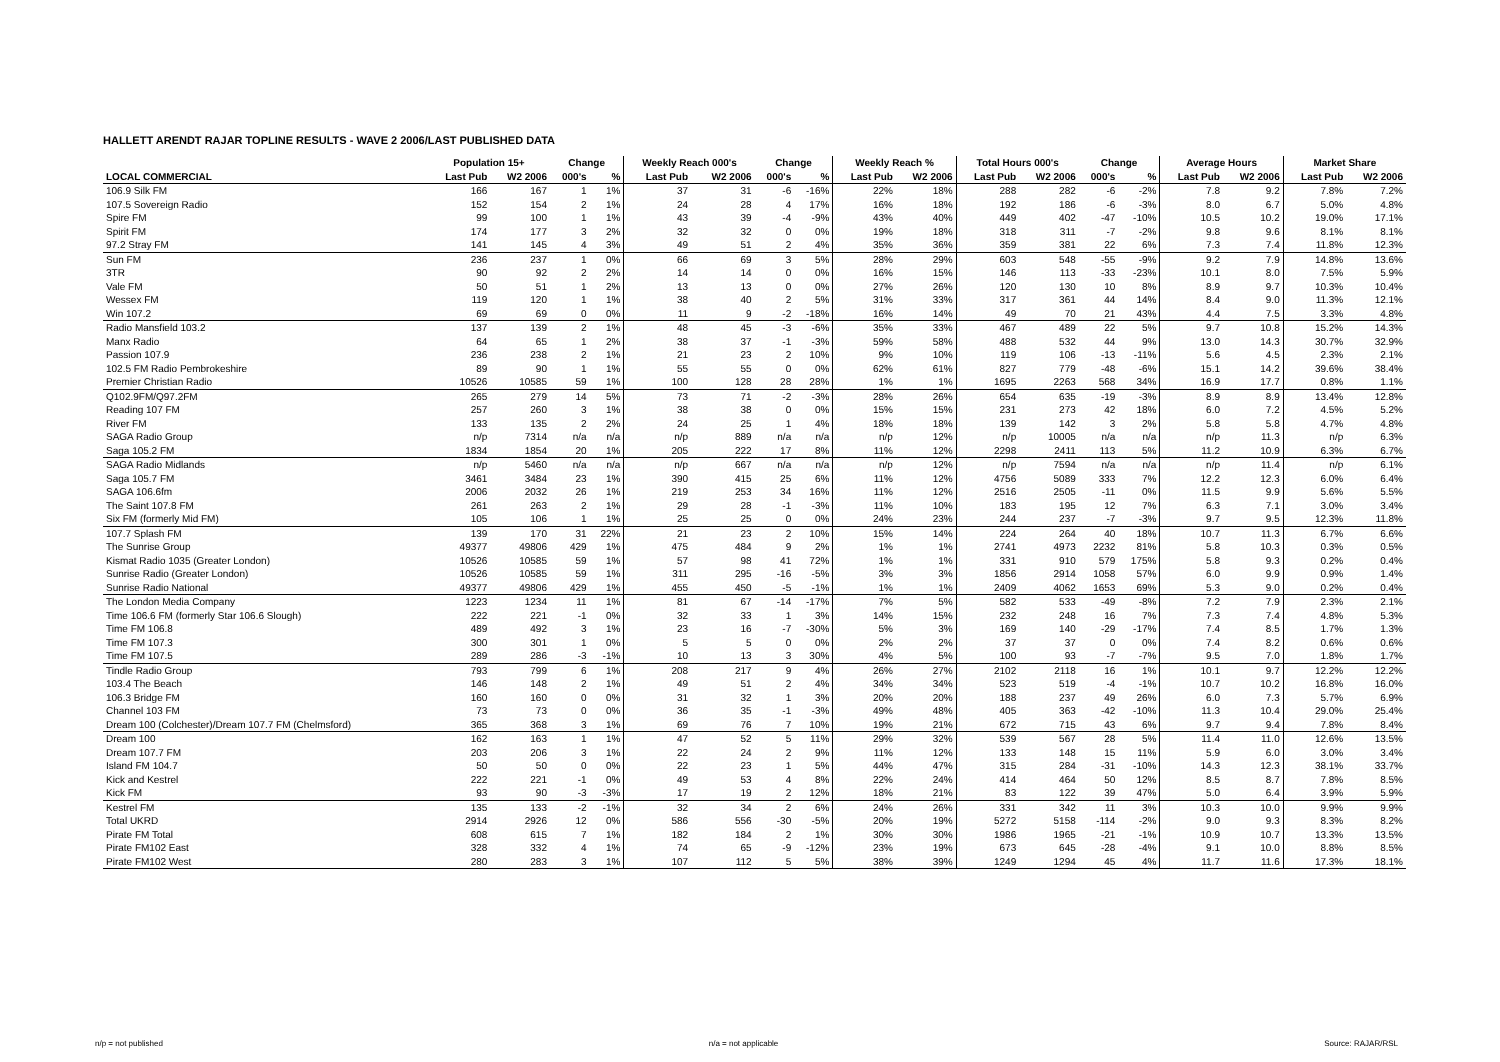HALLETT ARENDT RAJAR TOPLINE RESULTS - WAVE 2 2006/LAST PUBLISHED DATA
| | Population 15+ | | Change | | Weekly Reach 000's | | Change | | Weekly Reach % | | Total Hours 000's | | Change | | Average Hours | | Market Share | |
| --- | --- | --- | --- | --- | --- | --- | --- | --- | --- | --- | --- | --- | --- | --- | --- | --- | --- | --- |
| LOCAL COMMERCIAL | Last Pub | W2 2006 | 000's | % | Last Pub | W2 2006 | 000's | % | Last Pub | W2 2006 | Last Pub | W2 2006 | 000's | % | Last Pub | W2 2006 | Last Pub | W2 2006 |
| 106.9 Silk FM | 166 | 167 | 1 | 1% | 37 | 31 | -6 | -16% | 22% | 18% | 288 | 282 | -6 | -2% | 7.8 | 9.2 | 7.8% | 7.2% |
| 107.5 Sovereign Radio | 152 | 154 | 2 | 1% | 24 | 28 | 4 | 17% | 16% | 18% | 192 | 186 | -6 | -3% | 8.0 | 6.7 | 5.0% | 4.8% |
| Spire FM | 99 | 100 | 1 | 1% | 43 | 39 | -4 | -9% | 43% | 40% | 449 | 402 | -47 | -10% | 10.5 | 10.2 | 19.0% | 17.1% |
| Spirit FM | 174 | 177 | 3 | 2% | 32 | 32 | 0 | 0% | 19% | 18% | 318 | 311 | -7 | -2% | 9.8 | 9.6 | 8.1% | 8.1% |
| 97.2 Stray FM | 141 | 145 | 4 | 3% | 49 | 51 | 2 | 4% | 35% | 36% | 359 | 381 | 22 | 6% | 7.3 | 7.4 | 11.8% | 12.3% |
| Sun FM | 236 | 237 | 1 | 0% | 66 | 69 | 3 | 5% | 28% | 29% | 603 | 548 | -55 | -9% | 9.2 | 7.9 | 14.8% | 13.6% |
| 3TR | 90 | 92 | 2 | 2% | 14 | 14 | 0 | 0% | 16% | 15% | 146 | 113 | -33 | -23% | 10.1 | 8.0 | 7.5% | 5.9% |
| Vale FM | 50 | 51 | 1 | 2% | 13 | 13 | 0 | 0% | 27% | 26% | 120 | 130 | 10 | 8% | 8.9 | 9.7 | 10.3% | 10.4% |
| Wessex FM | 119 | 120 | 1 | 1% | 38 | 40 | 2 | 5% | 31% | 33% | 317 | 361 | 44 | 14% | 8.4 | 9.0 | 11.3% | 12.1% |
| Win 107.2 | 69 | 69 | 0 | 0% | 11 | 9 | -2 | -18% | 16% | 14% | 49 | 70 | 21 | 43% | 4.4 | 7.5 | 3.3% | 4.8% |
| Radio Mansfield 103.2 | 137 | 139 | 2 | 1% | 48 | 45 | -3 | -6% | 35% | 33% | 467 | 489 | 22 | 5% | 9.7 | 10.8 | 15.2% | 14.3% |
| Manx Radio | 64 | 65 | 1 | 2% | 38 | 37 | -1 | -3% | 59% | 58% | 488 | 532 | 44 | 9% | 13.0 | 14.3 | 30.7% | 32.9% |
| Passion 107.9 | 236 | 238 | 2 | 1% | 21 | 23 | 2 | 10% | 9% | 10% | 119 | 106 | -13 | -11% | 5.6 | 4.5 | 2.3% | 2.1% |
| 102.5 FM Radio Pembrokeshire | 89 | 90 | 1 | 1% | 55 | 55 | 0 | 0% | 62% | 61% | 827 | 779 | -48 | -6% | 15.1 | 14.2 | 39.6% | 38.4% |
| Premier Christian Radio | 10526 | 10585 | 59 | 1% | 100 | 128 | 28 | 28% | 1% | 1% | 1695 | 2263 | 568 | 34% | 16.9 | 17.7 | 0.8% | 1.1% |
| Q102.9FM/Q97.2FM | 265 | 279 | 14 | 5% | 73 | 71 | -2 | -3% | 28% | 26% | 654 | 635 | -19 | -3% | 8.9 | 8.9 | 13.4% | 12.8% |
| Reading 107 FM | 257 | 260 | 3 | 1% | 38 | 38 | 0 | 0% | 15% | 15% | 231 | 273 | 42 | 18% | 6.0 | 7.2 | 4.5% | 5.2% |
| River FM | 133 | 135 | 2 | 2% | 24 | 25 | 1 | 4% | 18% | 18% | 139 | 142 | 3 | 2% | 5.8 | 5.8 | 4.7% | 4.8% |
| SAGA Radio Group | n/p | 7314 | n/a | n/a | n/p | 889 | n/a | n/a | n/p | 12% | n/p | 10005 | n/a | n/a | n/p | 11.3 | n/p | 6.3% |
| Saga 105.2 FM | 1834 | 1854 | 20 | 1% | 205 | 222 | 17 | 8% | 11% | 12% | 2298 | 2411 | 113 | 5% | 11.2 | 10.9 | 6.3% | 6.7% |
| SAGA Radio Midlands | n/p | 5460 | n/a | n/a | n/p | 667 | n/a | n/a | n/p | 12% | n/p | 7594 | n/a | n/a | n/p | 11.4 | n/p | 6.1% |
| Saga 105.7 FM | 3461 | 3484 | 23 | 1% | 390 | 415 | 25 | 6% | 11% | 12% | 4756 | 5089 | 333 | 7% | 12.2 | 12.3 | 6.0% | 6.4% |
| SAGA 106.6fm | 2006 | 2032 | 26 | 1% | 219 | 253 | 34 | 16% | 11% | 12% | 2516 | 2505 | -11 | 0% | 11.5 | 9.9 | 5.6% | 5.5% |
| The Saint 107.8 FM | 261 | 263 | 2 | 1% | 29 | 28 | -1 | -3% | 11% | 10% | 183 | 195 | 12 | 7% | 6.3 | 7.1 | 3.0% | 3.4% |
| Six FM (formerly Mid FM) | 105 | 106 | 1 | 1% | 25 | 25 | 0 | 0% | 24% | 23% | 244 | 237 | -7 | -3% | 9.7 | 9.5 | 12.3% | 11.8% |
| 107.7 Splash FM | 139 | 170 | 31 | 22% | 21 | 23 | 2 | 10% | 15% | 14% | 224 | 264 | 40 | 18% | 10.7 | 11.3 | 6.7% | 6.6% |
| The Sunrise Group | 49377 | 49806 | 429 | 1% | 475 | 484 | 9 | 2% | 1% | 1% | 2741 | 4973 | 2232 | 81% | 5.8 | 10.3 | 0.3% | 0.5% |
| Kismat Radio 1035 (Greater London) | 10526 | 10585 | 59 | 1% | 57 | 98 | 41 | 72% | 1% | 1% | 331 | 910 | 579 | 175% | 5.8 | 9.3 | 0.2% | 0.4% |
| Sunrise Radio (Greater London) | 10526 | 10585 | 59 | 1% | 311 | 295 | -16 | -5% | 3% | 3% | 1856 | 2914 | 1058 | 57% | 6.0 | 9.9 | 0.9% | 1.4% |
| Sunrise Radio National | 49377 | 49806 | 429 | 1% | 455 | 450 | -5 | -1% | 1% | 1% | 2409 | 4062 | 1653 | 69% | 5.3 | 9.0 | 0.2% | 0.4% |
| The London Media Company | 1223 | 1234 | 11 | 1% | 81 | 67 | -14 | -17% | 7% | 5% | 582 | 533 | -49 | -8% | 7.2 | 7.9 | 2.3% | 2.1% |
| Time 106.6 FM (formerly Star 106.6 Slough) | 222 | 221 | -1 | 0% | 32 | 33 | 1 | 3% | 14% | 15% | 232 | 248 | 16 | 7% | 7.3 | 7.4 | 4.8% | 5.3% |
| Time FM 106.8 | 489 | 492 | 3 | 1% | 23 | 16 | -7 | -30% | 5% | 3% | 169 | 140 | -29 | -17% | 7.4 | 8.5 | 1.7% | 1.3% |
| Time FM 107.3 | 300 | 301 | 1 | 0% | 5 | 5 | 0 | 0% | 2% | 2% | 37 | 37 | 0 | 0% | 7.4 | 8.2 | 0.6% | 0.6% |
| Time FM 107.5 | 289 | 286 | -3 | -1% | 10 | 13 | 3 | 30% | 4% | 5% | 100 | 93 | -7 | -7% | 9.5 | 7.0 | 1.8% | 1.7% |
| Tindle Radio Group | 793 | 799 | 6 | 1% | 208 | 217 | 9 | 4% | 26% | 27% | 2102 | 2118 | 16 | 1% | 10.1 | 9.7 | 12.2% | 12.2% |
| 103.4 The Beach | 146 | 148 | 2 | 1% | 49 | 51 | 2 | 4% | 34% | 34% | 523 | 519 | -4 | -1% | 10.7 | 10.2 | 16.8% | 16.0% |
| 106.3 Bridge FM | 160 | 160 | 0 | 0% | 31 | 32 | 1 | 3% | 20% | 20% | 188 | 237 | 49 | 26% | 6.0 | 7.3 | 5.7% | 6.9% |
| Channel 103 FM | 73 | 73 | 0 | 0% | 36 | 35 | -1 | -3% | 49% | 48% | 405 | 363 | -42 | -10% | 11.3 | 10.4 | 29.0% | 25.4% |
| Dream 100 (Colchester)/Dream 107.7 FM (Chelmsford) | 365 | 368 | 3 | 1% | 69 | 76 | 7 | 10% | 19% | 21% | 672 | 715 | 43 | 6% | 9.7 | 9.4 | 7.8% | 8.4% |
| Dream 100 | 162 | 163 | 1 | 1% | 47 | 52 | 5 | 11% | 29% | 32% | 539 | 567 | 28 | 5% | 11.4 | 11.0 | 12.6% | 13.5% |
| Dream 107.7 FM | 203 | 206 | 3 | 1% | 22 | 24 | 2 | 9% | 11% | 12% | 133 | 148 | 15 | 11% | 5.9 | 6.0 | 3.0% | 3.4% |
| Island FM 104.7 | 50 | 50 | 0 | 0% | 22 | 23 | 1 | 5% | 44% | 47% | 315 | 284 | -31 | -10% | 14.3 | 12.3 | 38.1% | 33.7% |
| Kick and Kestrel | 222 | 221 | -1 | 0% | 49 | 53 | 4 | 8% | 22% | 24% | 414 | 464 | 50 | 12% | 8.5 | 8.7 | 7.8% | 8.5% |
| Kick FM | 93 | 90 | -3 | -3% | 17 | 19 | 2 | 12% | 18% | 21% | 83 | 122 | 39 | 47% | 5.0 | 6.4 | 3.9% | 5.9% |
| Kestrel FM | 135 | 133 | -2 | -1% | 32 | 34 | 2 | 6% | 24% | 26% | 331 | 342 | 11 | 3% | 10.3 | 10.0 | 9.9% | 9.9% |
| Total UKRD | 2914 | 2926 | 12 | 0% | 586 | 556 | -30 | -5% | 20% | 19% | 5272 | 5158 | -114 | -2% | 9.0 | 9.3 | 8.3% | 8.2% |
| Pirate FM Total | 608 | 615 | 7 | 1% | 182 | 184 | 2 | 1% | 30% | 30% | 1986 | 1965 | -21 | -1% | 10.9 | 10.7 | 13.3% | 13.5% |
| Pirate FM102 East | 328 | 332 | 4 | 1% | 74 | 65 | -9 | -12% | 23% | 19% | 673 | 645 | -28 | -4% | 9.1 | 10.0 | 8.8% | 8.5% |
| Pirate FM102 West | 280 | 283 | 3 | 1% | 107 | 112 | 5 | 5% | 38% | 39% | 1249 | 1294 | 45 | 4% | 11.7 | 11.6 | 17.3% | 18.1% |
n/p = not published n/a = not applicable Source: RAJAR/RSL